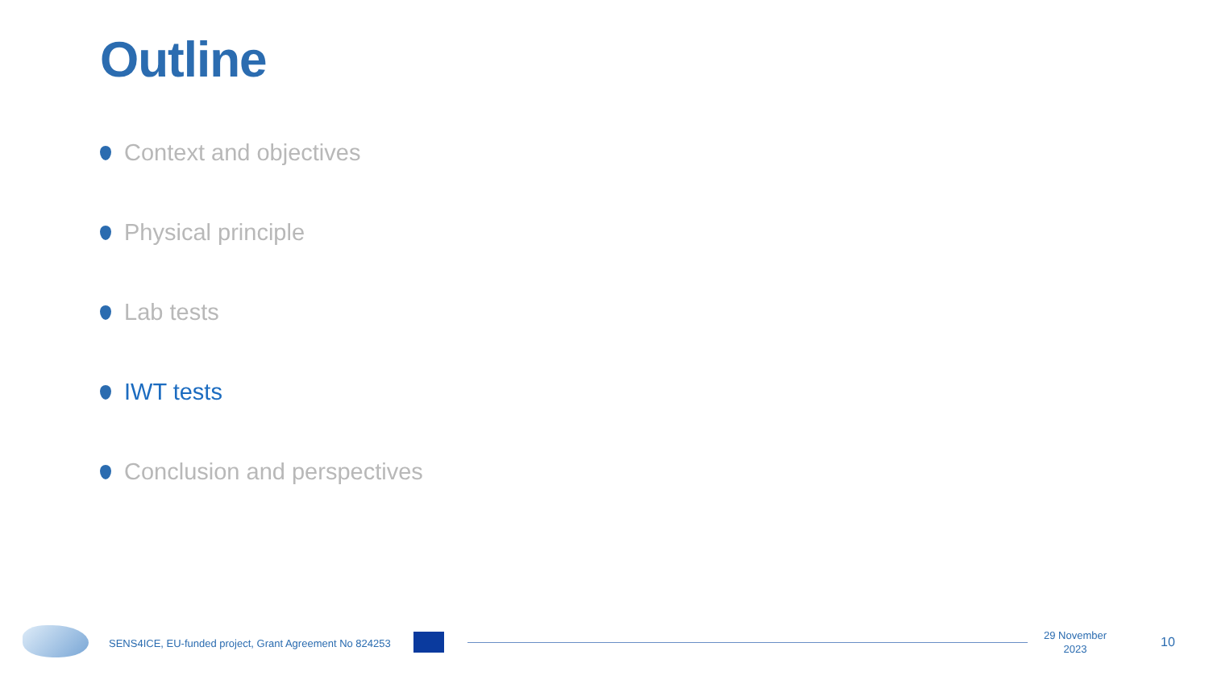Outline
Context and objectives
Physical principle
Lab tests
IWT tests
Conclusion and perspectives
SENS4ICE, EU-funded project, Grant Agreement No 824253
29 November
2023
10